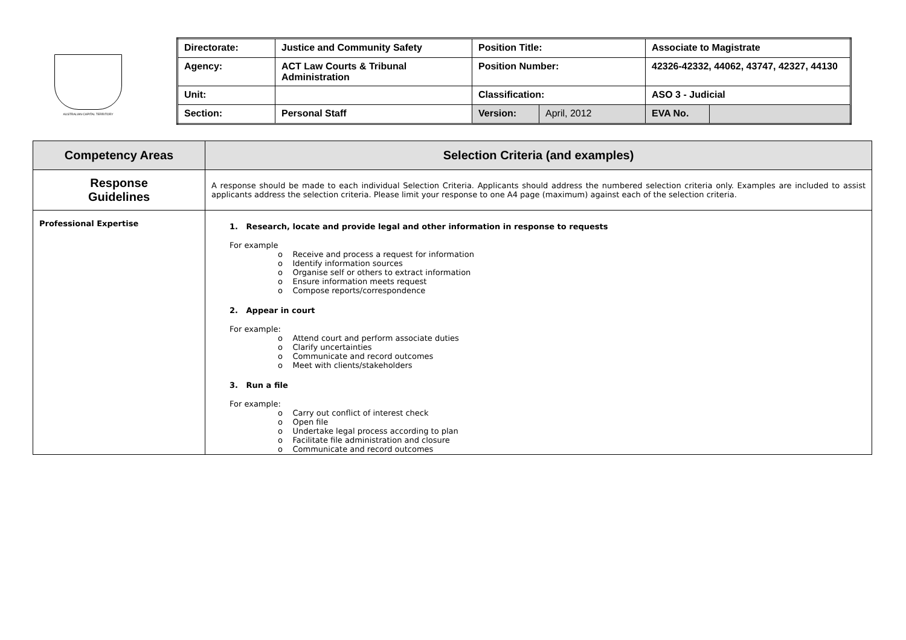AUSTRALIAN CAPITAL TERRITORY
| Directorate: | Justice and Community Safety | Position Title: | | Associate to Magistrate | |
| Agency: | ACT Law Courts & Tribunal Administration | Position Number: | | 42326-42332, 44062, 43747, 42327, 44130 | |
| Unit: | | Classification: | | ASO 3 - Judicial | |
| Section: | Personal Staff | Version: | April, 2012 | EVA No. | |
| Competency Areas | Selection Criteria (and examples) |
| --- | --- |
| Response Guidelines | A response should be made to each individual Selection Criteria. Applicants should address the numbered selection criteria only. Examples are included to assist applicants address the selection criteria. Please limit your response to one A4 page (maximum) against each of the selection criteria. |
| Professional Expertise | 1. Research, locate and provide legal and other information in response to requests For example o Receive and process a request for information o Identify information sources o Organise self or others to extract information o Ensure information meets request o Compose reports/correspondence 2. Appear in court For example: o Attend court and perform associate duties o Clarify uncertainties o Communicate and record outcomes o Meet with clients/stakeholders 3. Run a file For example: o Carry out conflict of interest check o Open file o Undertake legal process according to plan o Facilitate file administration and closure o Communicate and record outcomes |